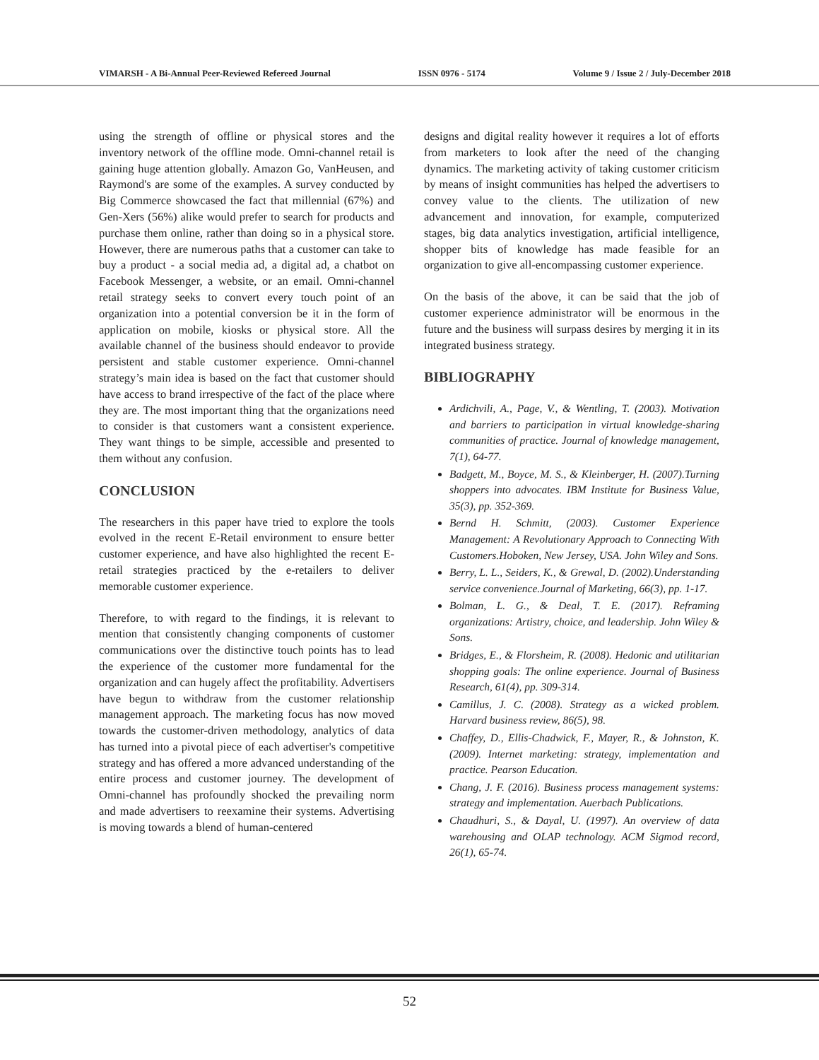VIMARSH - A Bi-Annual Peer-Reviewed Refereed Journal ISSN 0976 - 5174 Volume 9 / Issue 2 / July-December 2018
using the strength of offline or physical stores and the inventory network of the offline mode. Omni-channel retail is gaining huge attention globally. Amazon Go, VanHeusen, and Raymond's are some of the examples. A survey conducted by Big Commerce showcased the fact that millennial (67%) and Gen-Xers (56%) alike would prefer to search for products and purchase them online, rather than doing so in a physical store. However, there are numerous paths that a customer can take to buy a product - a social media ad, a digital ad, a chatbot on Facebook Messenger, a website, or an email. Omni-channel retail strategy seeks to convert every touch point of an organization into a potential conversion be it in the form of application on mobile, kiosks or physical store. All the available channel of the business should endeavor to provide persistent and stable customer experience. Omni-channel strategy’s main idea is based on the fact that customer should have access to brand irrespective of the fact of the place where they are. The most important thing that the organizations need to consider is that customers want a consistent experience. They want things to be simple, accessible and presented to them without any confusion.
CONCLUSION
The researchers in this paper have tried to explore the tools evolved in the recent E-Retail environment to ensure better customer experience, and have also highlighted the recent E-retail strategies practiced by the e-retailers to deliver memorable customer experience.
Therefore, to with regard to the findings, it is relevant to mention that consistently changing components of customer communications over the distinctive touch points has to lead the experience of the customer more fundamental for the organization and can hugely affect the profitability. Advertisers have begun to withdraw from the customer relationship management approach. The marketing focus has now moved towards the customer-driven methodology, analytics of data has turned into a pivotal piece of each advertiser's competitive strategy and has offered a more advanced understanding of the entire process and customer journey. The development of Omni-channel has profoundly shocked the prevailing norm and made advertisers to reexamine their systems. Advertising is moving towards a blend of human-centered
designs and digital reality however it requires a lot of efforts from marketers to look after the need of the changing dynamics. The marketing activity of taking customer criticism by means of insight communities has helped the advertisers to convey value to the clients. The utilization of new advancement and innovation, for example, computerized stages, big data analytics investigation, artificial intelligence, shopper bits of knowledge has made feasible for an organization to give all-encompassing customer experience.
On the basis of the above, it can be said that the job of customer experience administrator will be enormous in the future and the business will surpass desires by merging it in its integrated business strategy.
BIBLIOGRAPHY
Ardichvili, A., Page, V., & Wentling, T. (2003). Motivation and barriers to participation in virtual knowledge-sharing communities of practice. Journal of knowledge management, 7(1), 64-77.
Badgett, M., Boyce, M. S., & Kleinberger, H. (2007).Turning shoppers into advocates. IBM Institute for Business Value, 35(3), pp. 352-369.
Bernd H. Schmitt, (2003). Customer Experience Management: A Revolutionary Approach to Connecting With Customers.Hoboken, New Jersey, USA. John Wiley and Sons.
Berry, L. L., Seiders, K., & Grewal, D. (2002).Understanding service convenience.Journal of Marketing, 66(3), pp. 1-17.
Bolman, L. G., & Deal, T. E. (2017). Reframing organizations: Artistry, choice, and leadership. John Wiley & Sons.
Bridges, E., & Florsheim, R. (2008). Hedonic and utilitarian shopping goals: The online experience. Journal of Business Research, 61(4), pp. 309-314.
Camillus, J. C. (2008). Strategy as a wicked problem. Harvard business review, 86(5), 98.
Chaffey, D., Ellis-Chadwick, F., Mayer, R., & Johnston, K. (2009). Internet marketing: strategy, implementation and practice. Pearson Education.
Chang, J. F. (2016). Business process management systems: strategy and implementation. Auerbach Publications.
Chaudhuri, S., & Dayal, U. (1997). An overview of data warehousing and OLAP technology. ACM Sigmod record, 26(1), 65-74.
52